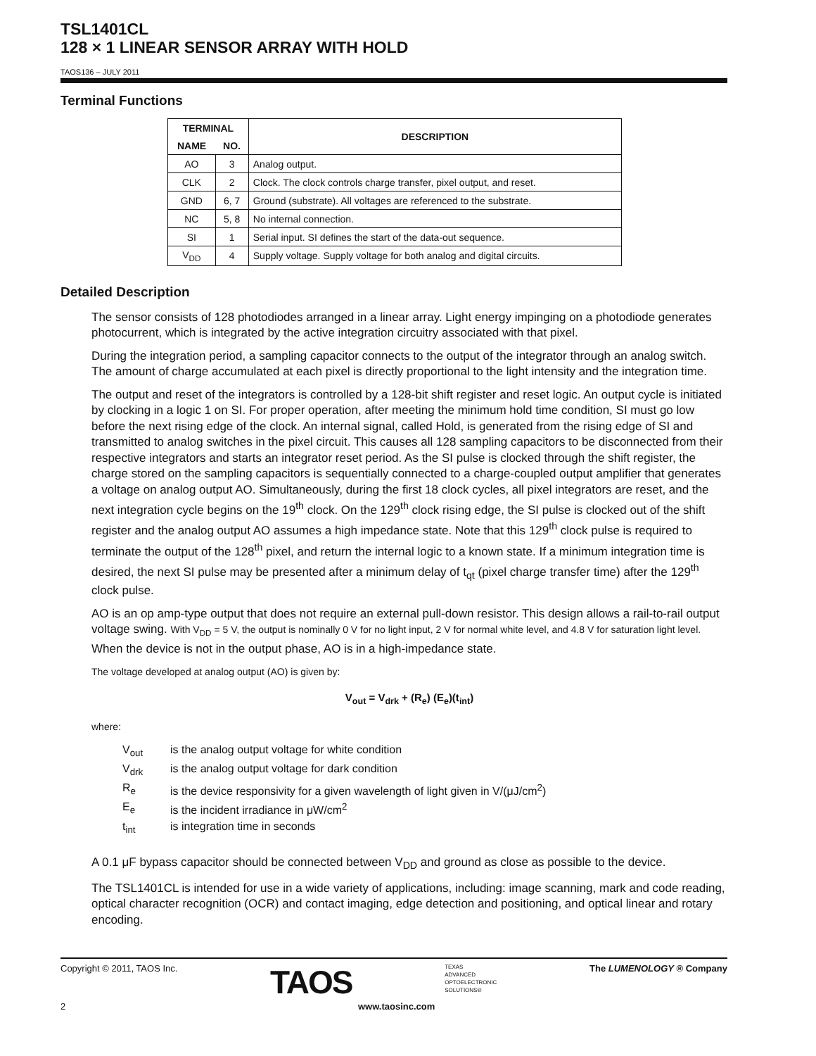TSL1401CL
128 × 1 LINEAR SENSOR ARRAY WITH HOLD
TAOS136 – JULY 2011
Terminal Functions
| TERMINAL | | DESCRIPTION |
| --- | --- | --- |
| NAME | NO. | |
| AO | 3 | Analog output. |
| CLK | 2 | Clock. The clock controls charge transfer, pixel output, and reset. |
| GND | 6, 7 | Ground (substrate). All voltages are referenced to the substrate. |
| NC | 5, 8 | No internal connection. |
| SI | 1 | Serial input. SI defines the start of the data-out sequence. |
| V<sub>DD</sub> | 4 | Supply voltage. Supply voltage for both analog and digital circuits. |
Detailed Description
The sensor consists of 128 photodiodes arranged in a linear array. Light energy impinging on a photodiode generates photocurrent, which is integrated by the active integration circuitry associated with that pixel.
During the integration period, a sampling capacitor connects to the output of the integrator through an analog switch. The amount of charge accumulated at each pixel is directly proportional to the light intensity and the integration time.
The output and reset of the integrators is controlled by a 128-bit shift register and reset logic. An output cycle is initiated by clocking in a logic 1 on SI. For proper operation, after meeting the minimum hold time condition, SI must go low before the next rising edge of the clock. An internal signal, called Hold, is generated from the rising edge of SI and transmitted to analog switches in the pixel circuit. This causes all 128 sampling capacitors to be disconnected from their respective integrators and starts an integrator reset period. As the SI pulse is clocked through the shift register, the charge stored on the sampling capacitors is sequentially connected to a charge-coupled output amplifier that generates a voltage on analog output AO. Simultaneously, during the first 18 clock cycles, all pixel integrators are reset, and the next integration cycle begins on the 19<sup>th</sup> clock. On the 129<sup>th</sup> clock rising edge, the SI pulse is clocked out of the shift register and the analog output AO assumes a high impedance state. Note that this 129<sup>th</sup> clock pulse is required to terminate the output of the 128<sup>th</sup> pixel, and return the internal logic to a known state. If a minimum integration time is desired, the next SI pulse may be presented after a minimum delay of t<sub>qt</sub> (pixel charge transfer time) after the 129<sup>th</sup> clock pulse.
AO is an op amp-type output that does not require an external pull-down resistor. This design allows a rail-to-rail output voltage swing. With V<sub>DD</sub> = 5 V, the output is nominally 0 V for no light input, 2 V for normal white level, and 4.8 V for saturation light level. When the device is not in the output phase, AO is in a high-impedance state.
The voltage developed at analog output (AO) is given by:
V<sub>out</sub> = V<sub>drk</sub> + (R<sub>e</sub>) (E<sub>e</sub>)(t<sub>int</sub>)
where:
V<sub>out</sub> is the analog output voltage for white condition
V<sub>drk</sub> is the analog output voltage for dark condition
R<sub>e</sub> is the device responsivity for a given wavelength of light given in V/(μJ/cm<sup>2</sup>)
E<sub>e</sub> is the incident irradiance in μW/cm<sup>2</sup>
t<sub>int</sub> is integration time in seconds
A 0.1 μF bypass capacitor should be connected between V<sub>DD</sub> and ground as close as possible to the device.
The TSL1401CL is intended for use in a wide variety of applications, including: image scanning, mark and code reading, optical character recognition (OCR) and contact imaging, edge detection and positioning, and optical linear and rotary encoding.
Copyright © 2011, TAOS Inc. TAOS TEXAS
ADVANCED
OPTOELECTRONIC
SOLUTIONS® The LUMENOLOGY ® Company
2 www.taosinc.com